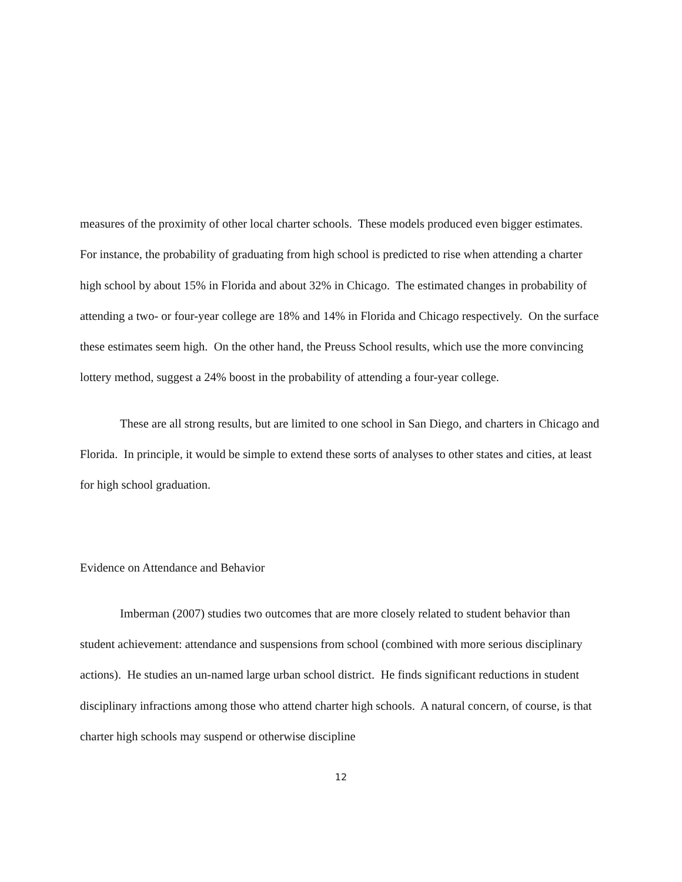measures of the proximity of other local charter schools. These models produced even bigger estimates. For instance, the probability of graduating from high school is predicted to rise when attending a charter high school by about 15% in Florida and about 32% in Chicago. The estimated changes in probability of attending a two- or four-year college are 18% and 14% in Florida and Chicago respectively. On the surface these estimates seem high. On the other hand, the Preuss School results, which use the more convincing lottery method, suggest a 24% boost in the probability of attending a four-year college.
These are all strong results, but are limited to one school in San Diego, and charters in Chicago and Florida. In principle, it would be simple to extend these sorts of analyses to other states and cities, at least for high school graduation.
Evidence on Attendance and Behavior
Imberman (2007) studies two outcomes that are more closely related to student behavior than student achievement: attendance and suspensions from school (combined with more serious disciplinary actions). He studies an un-named large urban school district. He finds significant reductions in student disciplinary infractions among those who attend charter high schools. A natural concern, of course, is that charter high schools may suspend or otherwise discipline
12